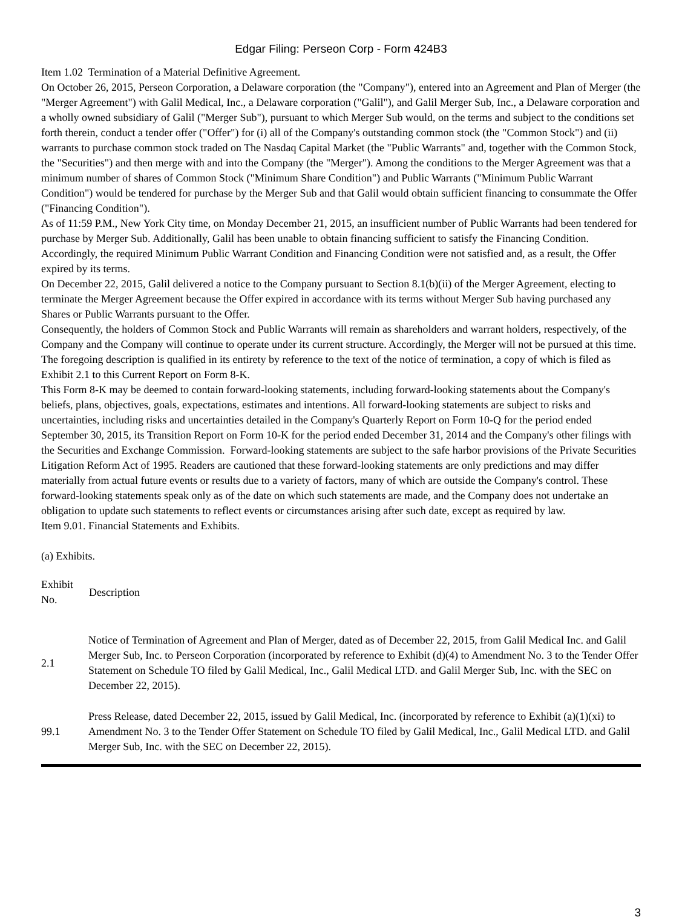Edgar Filing: Perseon Corp - Form 424B3
Item 1.02 Termination of a Material Definitive Agreement.
On October 26, 2015, Perseon Corporation, a Delaware corporation (the "Company"), entered into an Agreement and Plan of Merger (the "Merger Agreement") with Galil Medical, Inc., a Delaware corporation ("Galil"), and Galil Merger Sub, Inc., a Delaware corporation and a wholly owned subsidiary of Galil ("Merger Sub"), pursuant to which Merger Sub would, on the terms and subject to the conditions set forth therein, conduct a tender offer ("Offer") for (i) all of the Company's outstanding common stock (the "Common Stock") and (ii) warrants to purchase common stock traded on The Nasdaq Capital Market (the "Public Warrants" and, together with the Common Stock, the "Securities") and then merge with and into the Company (the "Merger"). Among the conditions to the Merger Agreement was that a minimum number of shares of Common Stock ("Minimum Share Condition") and Public Warrants ("Minimum Public Warrant Condition") would be tendered for purchase by the Merger Sub and that Galil would obtain sufficient financing to consummate the Offer ("Financing Condition").
As of 11:59 P.M., New York City time, on Monday December 21, 2015, an insufficient number of Public Warrants had been tendered for purchase by Merger Sub. Additionally, Galil has been unable to obtain financing sufficient to satisfy the Financing Condition. Accordingly, the required Minimum Public Warrant Condition and Financing Condition were not satisfied and, as a result, the Offer expired by its terms.
On December 22, 2015, Galil delivered a notice to the Company pursuant to Section 8.1(b)(ii) of the Merger Agreement, electing to terminate the Merger Agreement because the Offer expired in accordance with its terms without Merger Sub having purchased any Shares or Public Warrants pursuant to the Offer.
Consequently, the holders of Common Stock and Public Warrants will remain as shareholders and warrant holders, respectively, of the Company and the Company will continue to operate under its current structure. Accordingly, the Merger will not be pursued at this time. The foregoing description is qualified in its entirety by reference to the text of the notice of termination, a copy of which is filed as Exhibit 2.1 to this Current Report on Form 8-K.
This Form 8-K may be deemed to contain forward-looking statements, including forward-looking statements about the Company's beliefs, plans, objectives, goals, expectations, estimates and intentions. All forward-looking statements are subject to risks and uncertainties, including risks and uncertainties detailed in the Company's Quarterly Report on Form 10-Q for the period ended September 30, 2015, its Transition Report on Form 10-K for the period ended December 31, 2014 and the Company's other filings with the Securities and Exchange Commission. Forward-looking statements are subject to the safe harbor provisions of the Private Securities Litigation Reform Act of 1995. Readers are cautioned that these forward-looking statements are only predictions and may differ materially from actual future events or results due to a variety of factors, many of which are outside the Company's control. These forward-looking statements speak only as of the date on which such statements are made, and the Company does not undertake an obligation to update such statements to reflect events or circumstances arising after such date, except as required by law.
Item 9.01. Financial Statements and Exhibits.
(a) Exhibits.
| Exhibit No. | Description |
| --- | --- |
| 2.1 | Notice of Termination of Agreement and Plan of Merger, dated as of December 22, 2015, from Galil Medical Inc. and Galil Merger Sub, Inc. to Perseon Corporation (incorporated by reference to Exhibit (d)(4) to Amendment No. 3 to the Tender Offer Statement on Schedule TO filed by Galil Medical, Inc., Galil Medical LTD. and Galil Merger Sub, Inc. with the SEC on December 22, 2015). |
| 99.1 | Press Release, dated December 22, 2015, issued by Galil Medical, Inc. (incorporated by reference to Exhibit (a)(1)(xi) to Amendment No. 3 to the Tender Offer Statement on Schedule TO filed by Galil Medical, Inc., Galil Medical LTD. and Galil Merger Sub, Inc. with the SEC on December 22, 2015). |
3